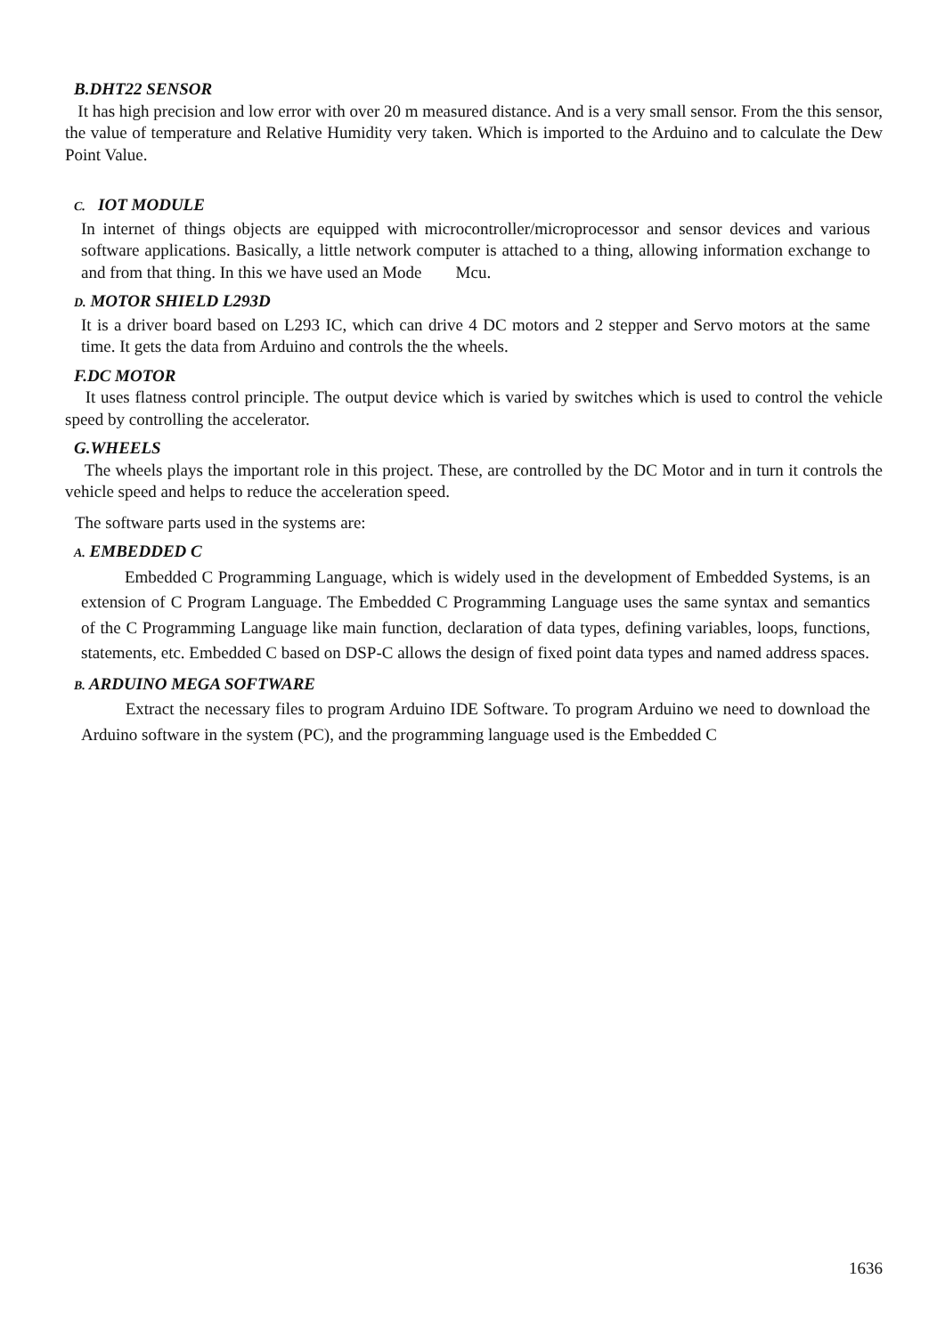B.DHT22 SENSOR
It has high precision and low error with over 20 m measured distance. And is a very small sensor. From the this sensor, the value of temperature and Relative Humidity very taken. Which is imported to the Arduino and to calculate the Dew Point Value.
C. IOT MODULE
In internet of things objects are equipped with microcontroller/microprocessor and sensor devices and various software applications. Basically, a little network computer is attached to a thing, allowing information exchange to and from that thing. In this we have used an Mode Mcu.
D. MOTOR SHIELD L293D
It is a driver board based on L293 IC, which can drive 4 DC motors and 2 stepper and Servo motors at the same time. It gets the data from Arduino and controls the the wheels.
F.DC MOTOR
It uses flatness control principle. The output device which is varied by switches which is used to control the vehicle speed by controlling the accelerator.
G.WHEELS
The wheels plays the important role in this project. These, are controlled by the DC Motor and in turn it controls the vehicle speed and helps to reduce the acceleration speed.
The software parts used in the systems are:
A. EMBEDDED C
Embedded C Programming Language, which is widely used in the development of Embedded Systems, is an extension of C Program Language. The Embedded C Programming Language uses the same syntax and semantics of the C Programming Language like main function, declaration of data types, defining variables, loops, functions, statements, etc. Embedded C based on DSP-C allows the design of fixed point data types and named address spaces.
B. ARDUINO MEGA SOFTWARE
Extract the necessary files to program Arduino IDE Software. To program Arduino we need to download the Arduino software in the system (PC), and the programming language used is the Embedded C
1636